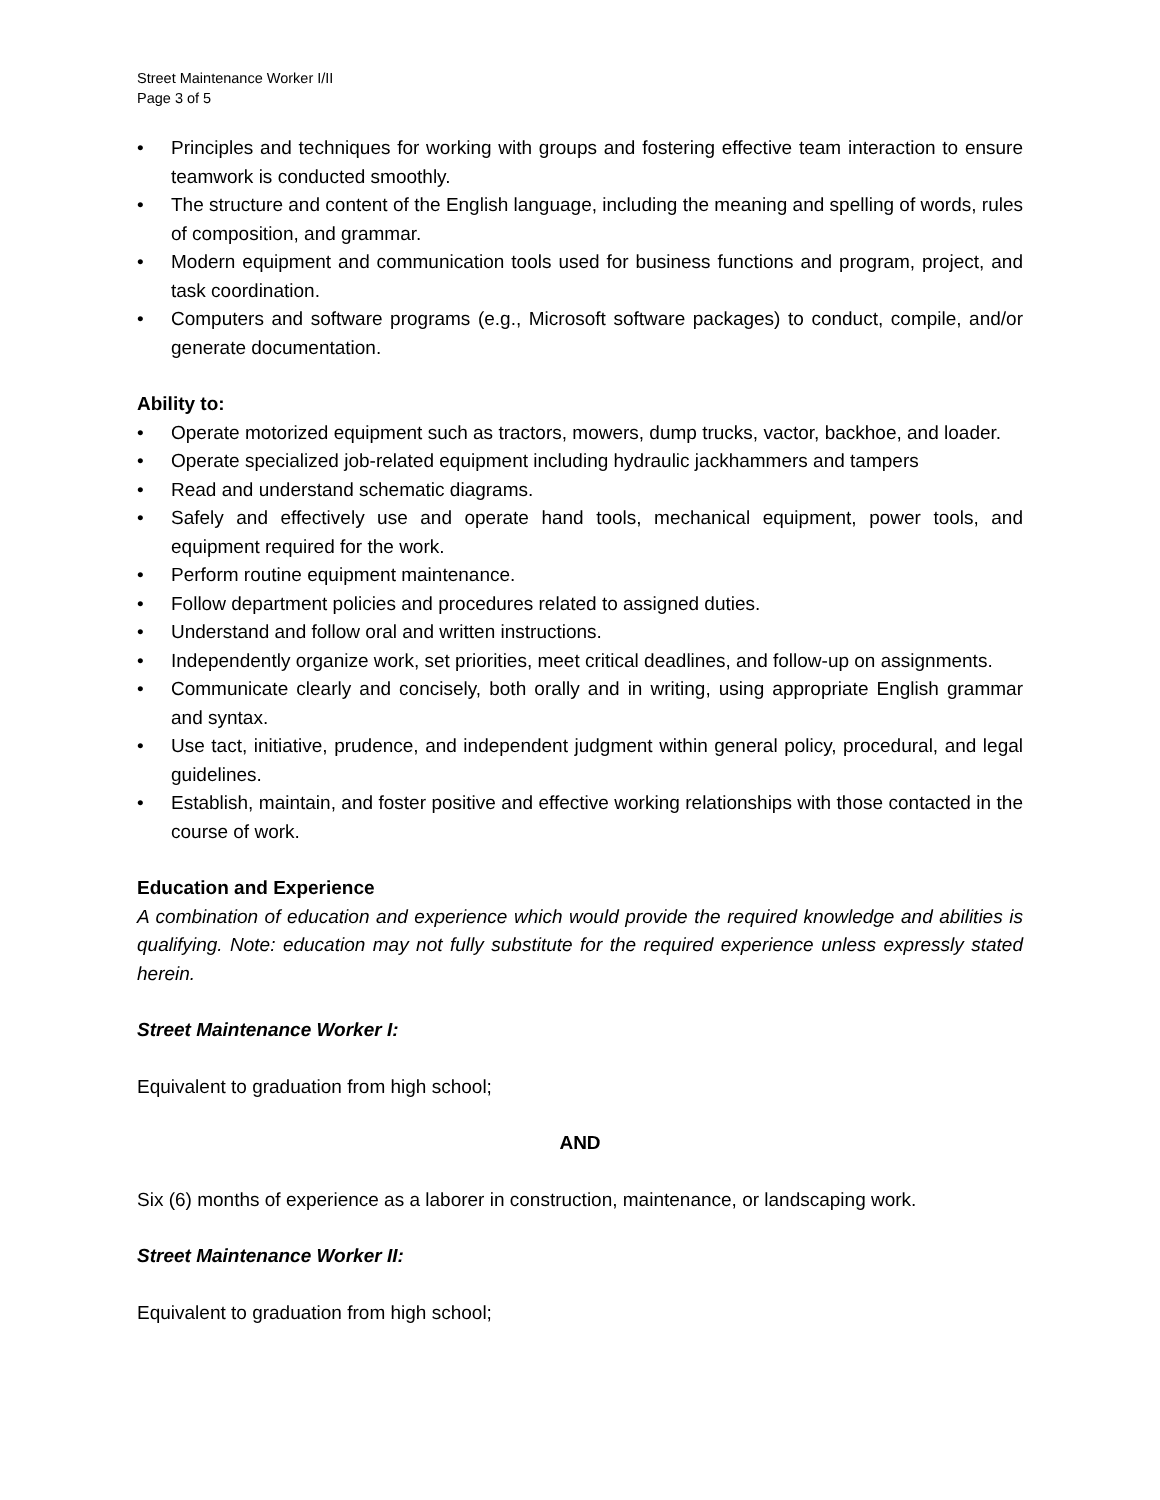Street Maintenance Worker I/II
Page 3 of 5
• Principles and techniques for working with groups and fostering effective team interaction to ensure teamwork is conducted smoothly.
• The structure and content of the English language, including the meaning and spelling of words, rules of composition, and grammar.
• Modern equipment and communication tools used for business functions and program, project, and task coordination.
• Computers and software programs (e.g., Microsoft software packages) to conduct, compile, and/or generate documentation.
Ability to:
• Operate motorized equipment such as tractors, mowers, dump trucks, vactor, backhoe, and loader.
• Operate specialized job-related equipment including hydraulic jackhammers and tampers
• Read and understand schematic diagrams.
• Safely and effectively use and operate hand tools, mechanical equipment, power tools, and equipment required for the work.
• Perform routine equipment maintenance.
• Follow department policies and procedures related to assigned duties.
• Understand and follow oral and written instructions.
• Independently organize work, set priorities, meet critical deadlines, and follow-up on assignments.
• Communicate clearly and concisely, both orally and in writing, using appropriate English grammar and syntax.
• Use tact, initiative, prudence, and independent judgment within general policy, procedural, and legal guidelines.
• Establish, maintain, and foster positive and effective working relationships with those contacted in the course of work.
Education and Experience
A combination of education and experience which would provide the required knowledge and abilities is qualifying. Note: education may not fully substitute for the required experience unless expressly stated herein.
Street Maintenance Worker I:
Equivalent to graduation from high school;
AND
Six (6) months of experience as a laborer in construction, maintenance, or landscaping work.
Street Maintenance Worker II:
Equivalent to graduation from high school;